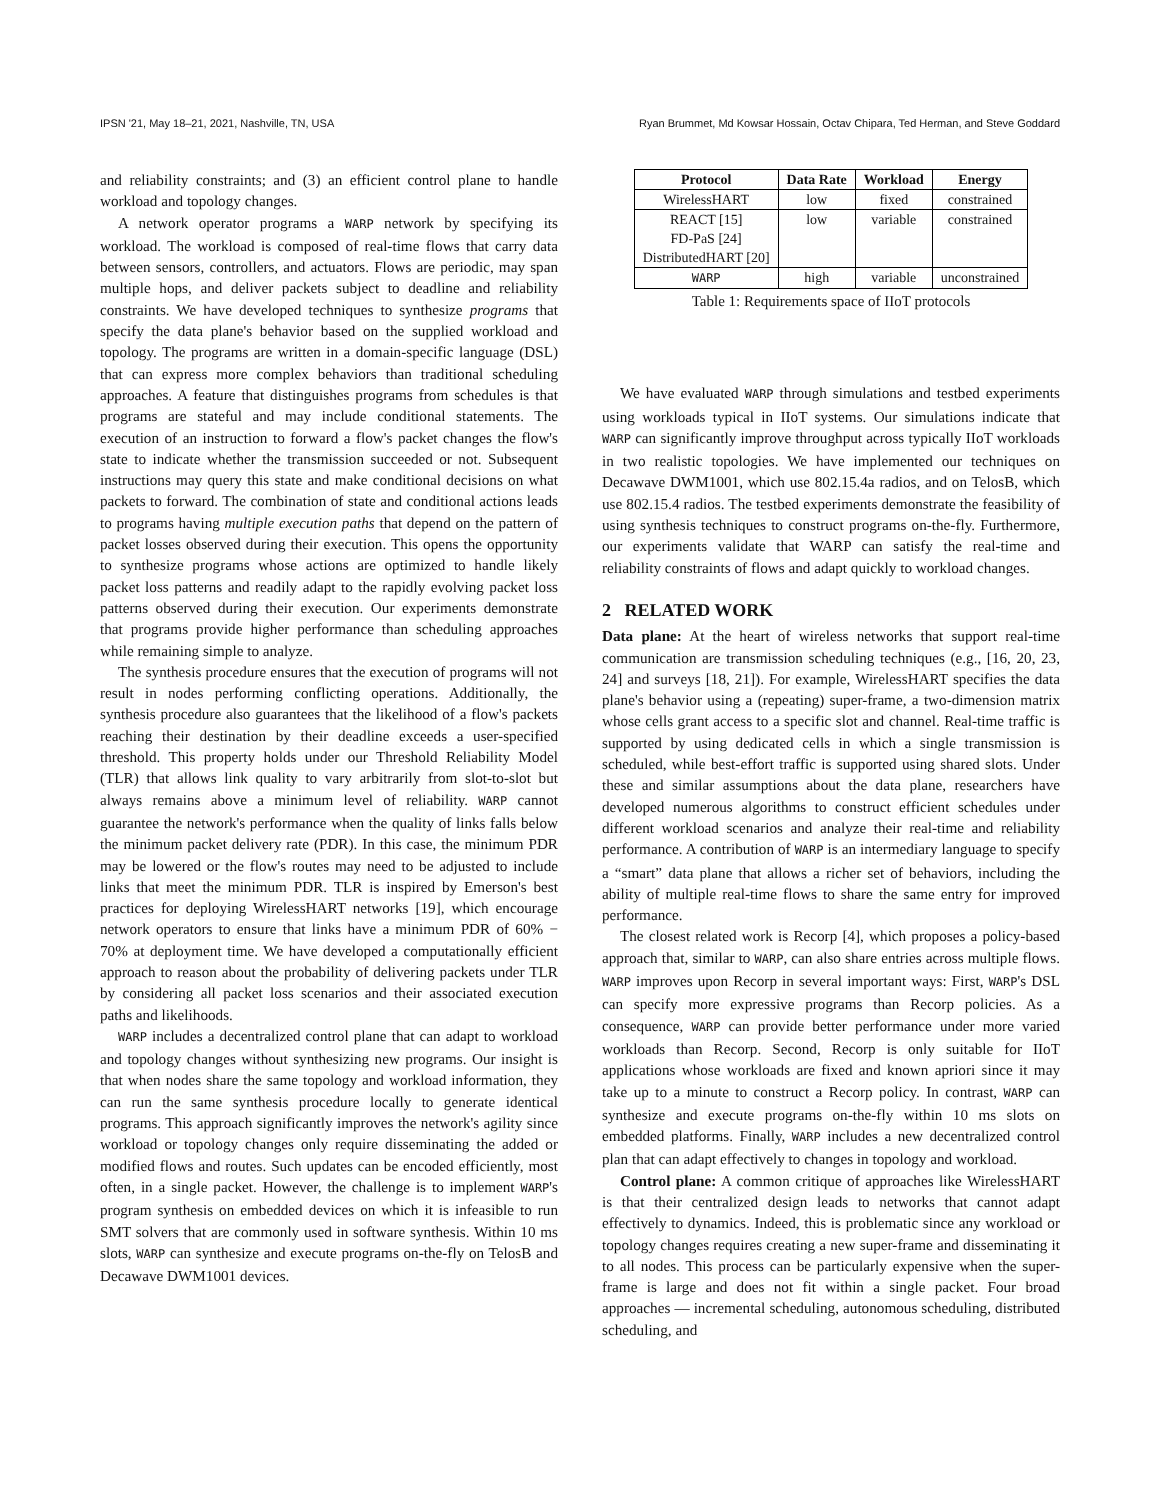IPSN '21, May 18–21, 2021, Nashville, TN, USA Ryan Brummet, Md Kowsar Hossain, Octav Chipara, Ted Herman, and Steve Goddard
and reliability constraints; and (3) an efficient control plane to handle workload and topology changes.
A network operator programs a WARP network by specifying its workload. The workload is composed of real-time flows that carry data between sensors, controllers, and actuators. Flows are periodic, may span multiple hops, and deliver packets subject to deadline and reliability constraints. We have developed techniques to synthesize programs that specify the data plane's behavior based on the supplied workload and topology. The programs are written in a domain-specific language (DSL) that can express more complex behaviors than traditional scheduling approaches. A feature that distinguishes programs from schedules is that programs are stateful and may include conditional statements. The execution of an instruction to forward a flow's packet changes the flow's state to indicate whether the transmission succeeded or not. Subsequent instructions may query this state and make conditional decisions on what packets to forward. The combination of state and conditional actions leads to programs having multiple execution paths that depend on the pattern of packet losses observed during their execution. This opens the opportunity to synthesize programs whose actions are optimized to handle likely packet loss patterns and readily adapt to the rapidly evolving packet loss patterns observed during their execution. Our experiments demonstrate that programs provide higher performance than scheduling approaches while remaining simple to analyze.
The synthesis procedure ensures that the execution of programs will not result in nodes performing conflicting operations. Additionally, the synthesis procedure also guarantees that the likelihood of a flow's packets reaching their destination by their deadline exceeds a user-specified threshold. This property holds under our Threshold Reliability Model (TLR) that allows link quality to vary arbitrarily from slot-to-slot but always remains above a minimum level of reliability. WARP cannot guarantee the network's performance when the quality of links falls below the minimum packet delivery rate (PDR). In this case, the minimum PDR may be lowered or the flow's routes may need to be adjusted to include links that meet the minimum PDR. TLR is inspired by Emerson's best practices for deploying WirelessHART networks [19], which encourage network operators to ensure that links have a minimum PDR of 60% − 70% at deployment time. We have developed a computationally efficient approach to reason about the probability of delivering packets under TLR by considering all packet loss scenarios and their associated execution paths and likelihoods.
WARP includes a decentralized control plane that can adapt to workload and topology changes without synthesizing new programs. Our insight is that when nodes share the same topology and workload information, they can run the same synthesis procedure locally to generate identical programs. This approach significantly improves the network's agility since workload or topology changes only require disseminating the added or modified flows and routes. Such updates can be encoded efficiently, most often, in a single packet. However, the challenge is to implement WARP's program synthesis on embedded devices on which it is infeasible to run SMT solvers that are commonly used in software synthesis. Within 10 ms slots, WARP can synthesize and execute programs on-the-fly on TelosB and Decawave DWM1001 devices.
| Protocol | Data Rate | Workload | Energy |
| --- | --- | --- | --- |
| WirelessHART | low | fixed | constrained |
| REACT [15] FD-PaS [24] DistributedHART [20] | low | variable | constrained |
| WARP | high | variable | unconstrained |
Table 1: Requirements space of IIoT protocols
We have evaluated WARP through simulations and testbed experiments using workloads typical in IIoT systems. Our simulations indicate that WARP can significantly improve throughput across typically IIoT workloads in two realistic topologies. We have implemented our techniques on Decawave DWM1001, which use 802.15.4a radios, and on TelosB, which use 802.15.4 radios. The testbed experiments demonstrate the feasibility of using synthesis techniques to construct programs on-the-fly. Furthermore, our experiments validate that WARP can satisfy the real-time and reliability constraints of flows and adapt quickly to workload changes.
2 RELATED WORK
Data plane: At the heart of wireless networks that support real-time communication are transmission scheduling techniques (e.g., [16, 20, 23, 24] and surveys [18, 21]). For example, WirelessHART specifies the data plane's behavior using a (repeating) super-frame, a two-dimension matrix whose cells grant access to a specific slot and channel. Real-time traffic is supported by using dedicated cells in which a single transmission is scheduled, while best-effort traffic is supported using shared slots. Under these and similar assumptions about the data plane, researchers have developed numerous algorithms to construct efficient schedules under different workload scenarios and analyze their real-time and reliability performance. A contribution of WARP is an intermediary language to specify a “smart” data plane that allows a richer set of behaviors, including the ability of multiple real-time flows to share the same entry for improved performance.
The closest related work is Recorp [4], which proposes a policy-based approach that, similar to WARP, can also share entries across multiple flows. WARP improves upon Recorp in several important ways: First, WARP's DSL can specify more expressive programs than Recorp policies. As a consequence, WARP can provide better performance under more varied workloads than Recorp. Second, Recorp is only suitable for IIoT applications whose workloads are fixed and known apriori since it may take up to a minute to construct a Recorp policy. In contrast, WARP can synthesize and execute programs on-the-fly within 10 ms slots on embedded platforms. Finally, WARP includes a new decentralized control plan that can adapt effectively to changes in topology and workload.
Control plane: A common critique of approaches like WirelessHART is that their centralized design leads to networks that cannot adapt effectively to dynamics. Indeed, this is problematic since any workload or topology changes requires creating a new super-frame and disseminating it to all nodes. This process can be particularly expensive when the super-frame is large and does not fit within a single packet. Four broad approaches — incremental scheduling, autonomous scheduling, distributed scheduling, and